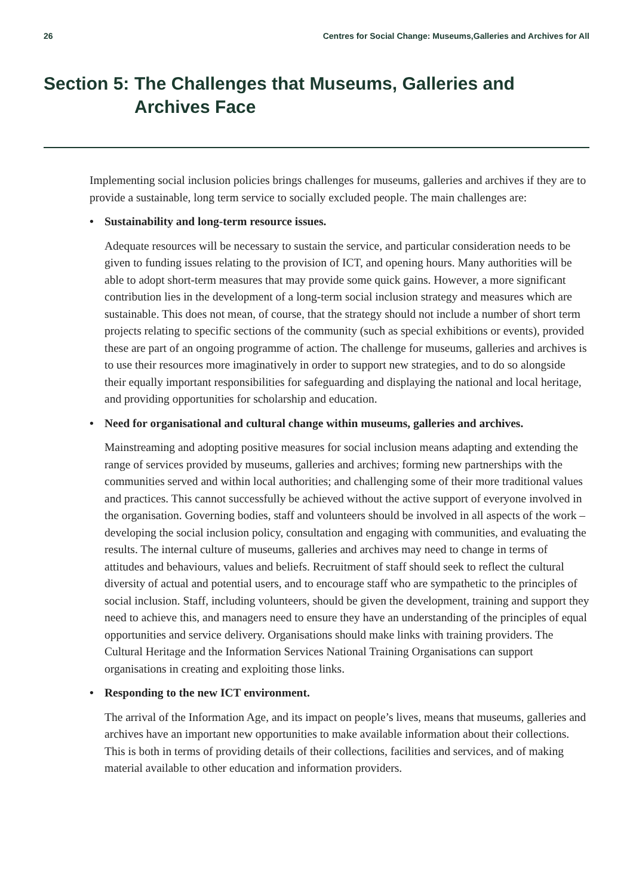26 Centres for Social Change: Museums,Galleries and Archives for All
Section 5: The Challenges that Museums, Galleries and
Archives Face
Implementing social inclusion policies brings challenges for museums, galleries and archives if they are to provide a sustainable, long term service to socially excluded people. The main challenges are:
• Sustainability and long-term resource issues.
Adequate resources will be necessary to sustain the service, and particular consideration needs to be given to funding issues relating to the provision of ICT, and opening hours. Many authorities will be able to adopt short-term measures that may provide some quick gains. However, a more significant contribution lies in the development of a long-term social inclusion strategy and measures which are sustainable. This does not mean, of course, that the strategy should not include a number of short term projects relating to specific sections of the community (such as special exhibitions or events), provided these are part of an ongoing programme of action. The challenge for museums, galleries and archives is to use their resources more imaginatively in order to support new strategies, and to do so alongside their equally important responsibilities for safeguarding and displaying the national and local heritage, and providing opportunities for scholarship and education.
• Need for organisational and cultural change within museums, galleries and archives.
Mainstreaming and adopting positive measures for social inclusion means adapting and extending the range of services provided by museums, galleries and archives; forming new partnerships with the communities served and within local authorities; and challenging some of their more traditional values and practices. This cannot successfully be achieved without the active support of everyone involved in the organisation. Governing bodies, staff and volunteers should be involved in all aspects of the work – developing the social inclusion policy, consultation and engaging with communities, and evaluating the results. The internal culture of museums, galleries and archives may need to change in terms of attitudes and behaviours, values and beliefs. Recruitment of staff should seek to reflect the cultural diversity of actual and potential users, and to encourage staff who are sympathetic to the principles of social inclusion. Staff, including volunteers, should be given the development, training and support they need to achieve this, and managers need to ensure they have an understanding of the principles of equal opportunities and service delivery. Organisations should make links with training providers. The Cultural Heritage and the Information Services National Training Organisations can support organisations in creating and exploiting those links.
• Responding to the new ICT environment.
The arrival of the Information Age, and its impact on people’s lives, means that museums, galleries and archives have an important new opportunities to make available information about their collections. This is both in terms of providing details of their collections, facilities and services, and of making material available to other education and information providers.